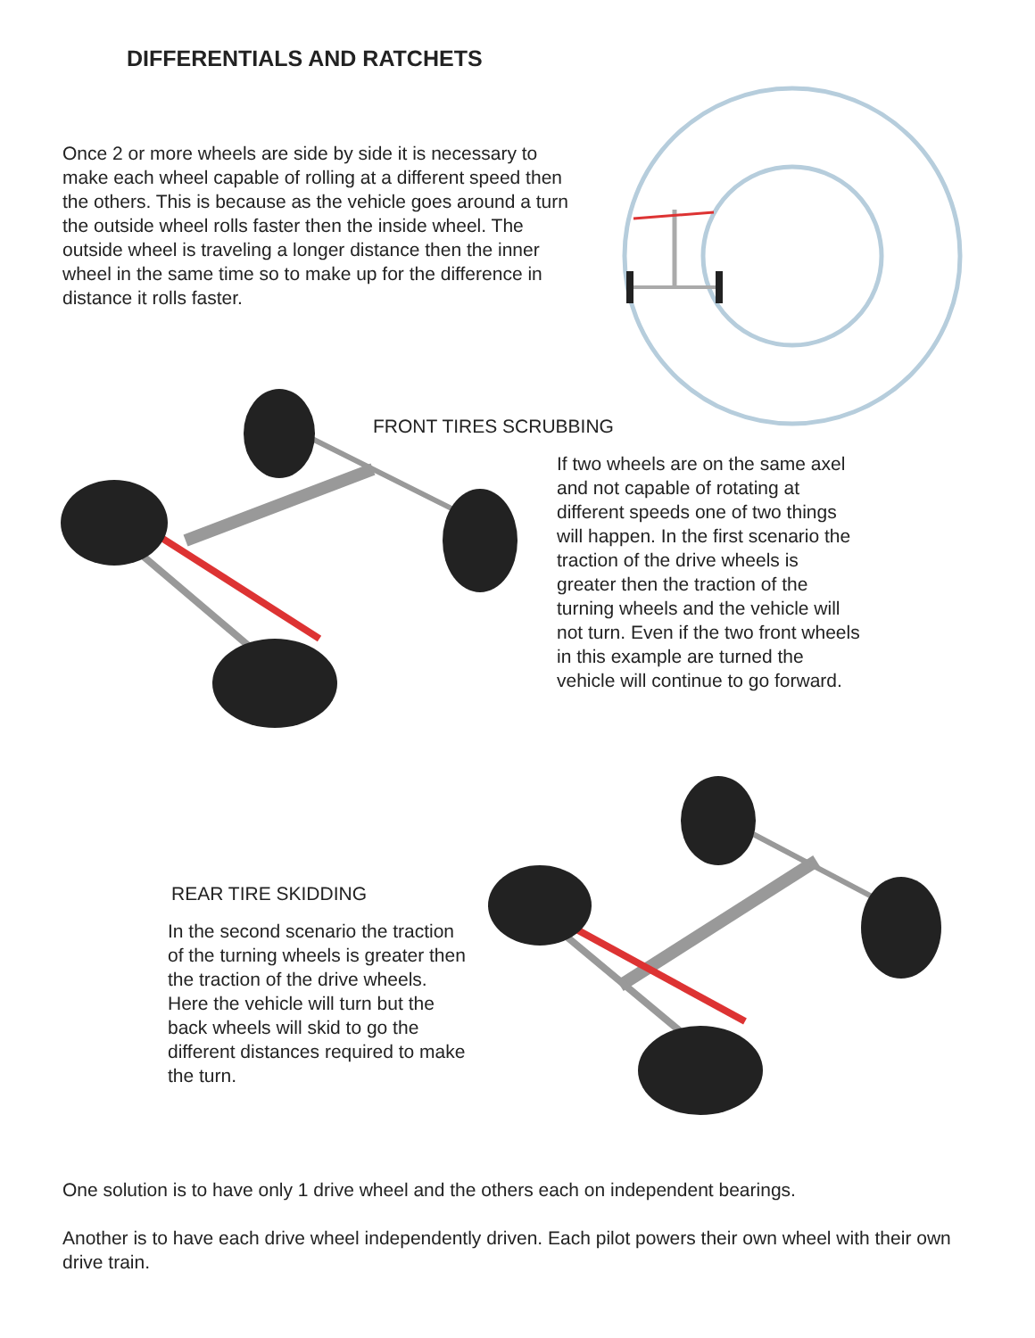DIFFERENTIALS AND RATCHETS
Once 2 or more wheels are side by side it is necessary to make each wheel capable of rolling at a different speed then the others. This is because as the vehicle goes around a turn the outside wheel rolls faster then the inside wheel. The outside wheel is traveling a longer distance then the inner wheel in the same time so to make up for the difference in distance it rolls faster.
FRONT TIRES SCRUBBING
If two wheels are on the same axel and not capable of rotating at different speeds one of two things will happen. In the first scenario the traction of the drive wheels is greater then the traction of the turning wheels and the vehicle will not turn. Even if the two front wheels in this example are turned the vehicle will continue to go forward.
REAR TIRE SKIDDING
In the second scenario the traction of the turning wheels is greater then the traction of the drive wheels. Here the vehicle will turn but the back wheels will skid to go the different distances required to make the turn.
One solution is to have only 1 drive wheel and the others each on independent bearings.
Another is to have each drive wheel independently driven. Each pilot powers their own wheel with their own drive train.